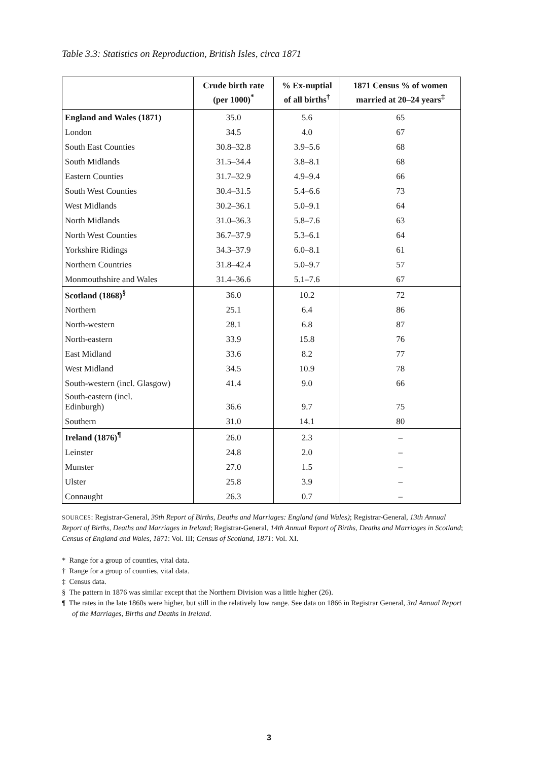Table 3.3: Statistics on Reproduction, British Isles, circa 1871
| | Crude birth rate (per 1000)<sup>*</sup> | % Ex-nuptial of all births<sup>†</sup> | 1871 Census % of women married at 20–24 years<sup>‡</sup> |
| --- | --- | --- | --- |
| England and Wales (1871) | 35.0 | 5.6 | 65 |
| London | 34.5 | 4.0 | 67 |
| South East Counties | 30.8–32.8 | 3.9–5.6 | 68 |
| South Midlands | 31.5–34.4 | 3.8–8.1 | 68 |
| Eastern Counties | 31.7–32.9 | 4.9–9.4 | 66 |
| South West Counties | 30.4–31.5 | 5.4–6.6 | 73 |
| West Midlands | 30.2–36.1 | 5.0–9.1 | 64 |
| North Midlands | 31.0–36.3 | 5.8–7.6 | 63 |
| North West Counties | 36.7–37.9 | 5.3–6.1 | 64 |
| Yorkshire Ridings | 34.3–37.9 | 6.0–8.1 | 61 |
| Northern Countries | 31.8–42.4 | 5.0–9.7 | 57 |
| Monmouthshire and Wales | 31.4–36.6 | 5.1–7.6 | 67 |
| Scotland (1868)<sup>§</sup> | 36.0 | 10.2 | 72 |
| Northern | 25.1 | 6.4 | 86 |
| North-western | 28.1 | 6.8 | 87 |
| North-eastern | 33.9 | 15.8 | 76 |
| East Midland | 33.6 | 8.2 | 77 |
| West Midland | 34.5 | 10.9 | 78 |
| South-western (incl. Glasgow) | 41.4 | 9.0 | 66 |
| South-eastern (incl. Edinburgh) | 36.6 | 9.7 | 75 |
| Southern | 31.0 | 14.1 | 80 |
| Ireland (1876)<sup>¶</sup> | 26.0 | 2.3 | – |
| Leinster | 24.8 | 2.0 | – |
| Munster | 27.0 | 1.5 | – |
| Ulster | 25.8 | 3.9 | – |
| Connaught | 26.3 | 0.7 | – |
SOURCES: Registrar-General, 39th Report of Births, Deaths and Marriages: England (and Wales); Registrar-General, 13th Annual Report of Births, Deaths and Marriages in Ireland; Registrar-General, 14th Annual Report of Births, Deaths and Marriages in Scotland; Census of England and Wales, 1871: Vol. III; Census of Scotland, 1871: Vol. XI.
* Range for a group of counties, vital data.
† Range for a group of counties, vital data.
‡ Census data.
§ The pattern in 1876 was similar except that the Northern Division was a little higher (26).
¶ The rates in the late 1860s were higher, but still in the relatively low range. See data on 1866 in Registrar General, 3rd Annual Report of the Marriages, Births and Deaths in Ireland.
3